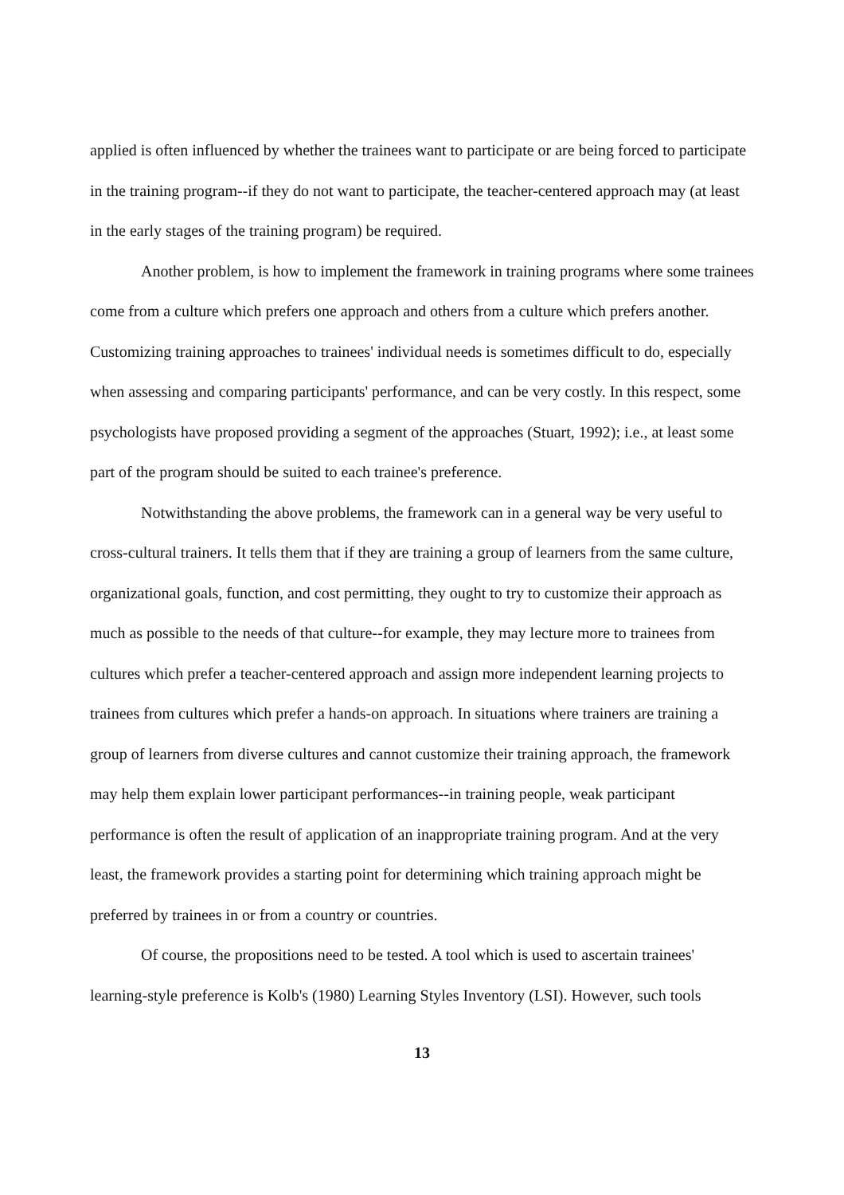applied is often influenced by whether the trainees want to participate or are being forced to participate in the training program--if they do not want to participate, the teacher-centered approach may (at least in the early stages of the training program) be required.
Another problem, is how to implement the framework in training programs where some trainees come from a culture which prefers one approach and others from a culture which prefers another. Customizing training approaches to trainees' individual needs is sometimes difficult to do, especially when assessing and comparing participants' performance, and can be very costly. In this respect, some psychologists have proposed providing a segment of the approaches (Stuart, 1992); i.e., at least some part of the program should be suited to each trainee's preference.
Notwithstanding the above problems, the framework can in a general way be very useful to cross-cultural trainers. It tells them that if they are training a group of learners from the same culture, organizational goals, function, and cost permitting, they ought to try to customize their approach as much as possible to the needs of that culture--for example, they may lecture more to trainees from cultures which prefer a teacher-centered approach and assign more independent learning projects to trainees from cultures which prefer a hands-on approach. In situations where trainers are training a group of learners from diverse cultures and cannot customize their training approach, the framework may help them explain lower participant performances--in training people, weak participant performance is often the result of application of an inappropriate training program. And at the very least, the framework provides a starting point for determining which training approach might be preferred by trainees in or from a country or countries.
Of course, the propositions need to be tested. A tool which is used to ascertain trainees' learning-style preference is Kolb's (1980) Learning Styles Inventory (LSI). However, such tools
13